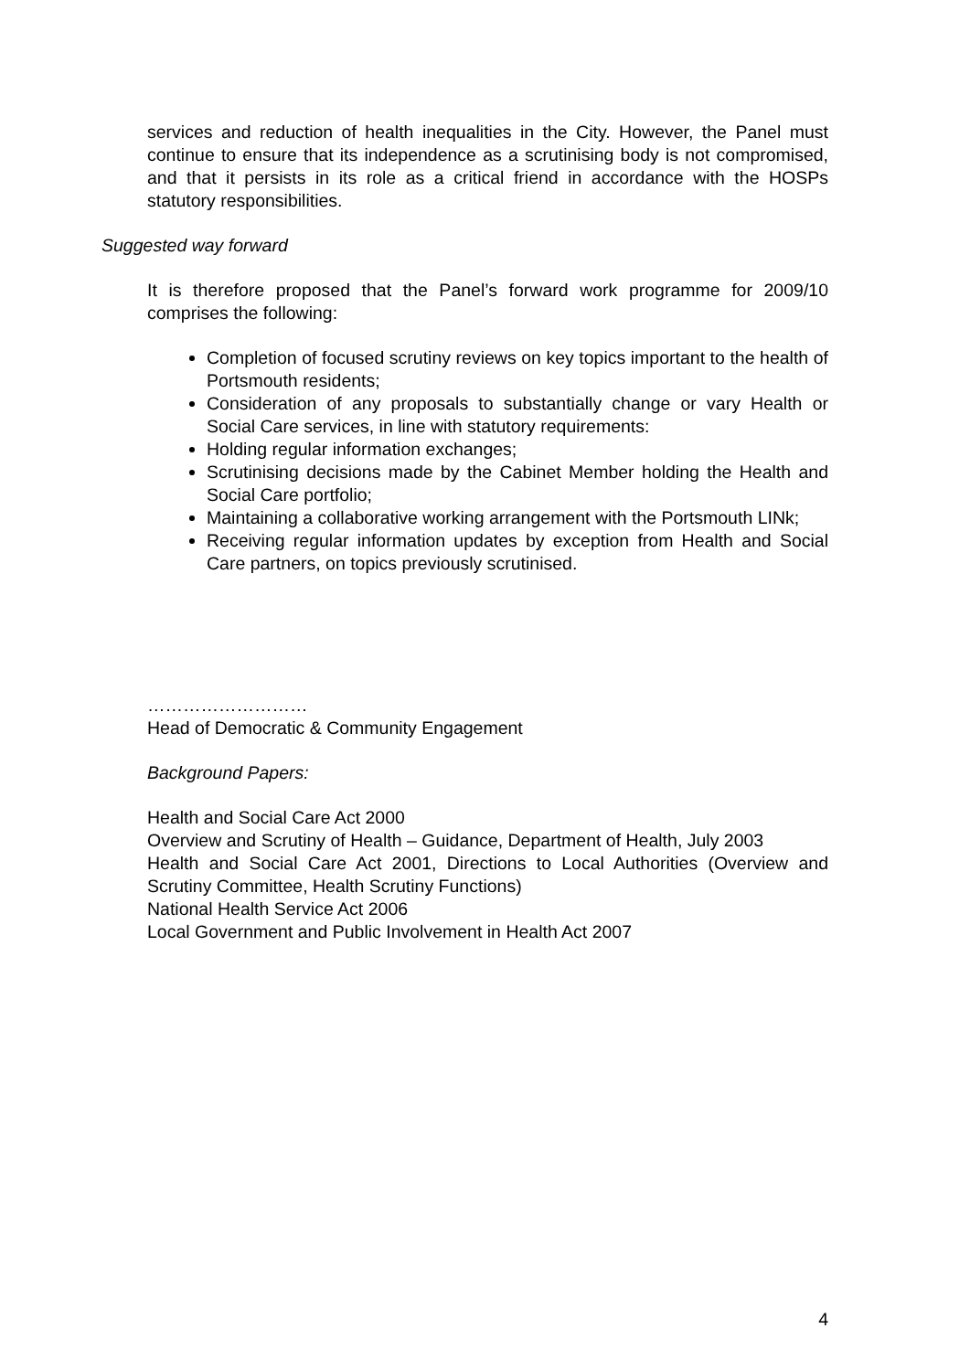services and reduction of health inequalities in the City. However, the Panel must continue to ensure that its independence as a scrutinising body is not compromised, and that it persists in its role as a critical friend in accordance with the HOSPs statutory responsibilities.
Suggested way forward
It is therefore proposed that the Panel’s forward work programme for 2009/10 comprises the following:
Completion of focused scrutiny reviews on key topics important to the health of Portsmouth residents;
Consideration of any proposals to substantially change or vary Health or Social Care services, in line with statutory requirements:
Holding regular information exchanges;
Scrutinising decisions made by the Cabinet Member holding the Health and Social Care portfolio;
Maintaining a collaborative working arrangement with the Portsmouth LINk;
Receiving regular information updates by exception from Health and Social Care partners, on topics previously scrutinised.
………………………
Head of Democratic & Community Engagement
Background Papers:
Health and Social Care Act 2000
Overview and Scrutiny of Health – Guidance, Department of Health, July 2003
Health and Social Care Act 2001, Directions to Local Authorities (Overview and Scrutiny Committee, Health Scrutiny Functions)
National Health Service Act 2006
Local Government and Public Involvement in Health Act 2007
4